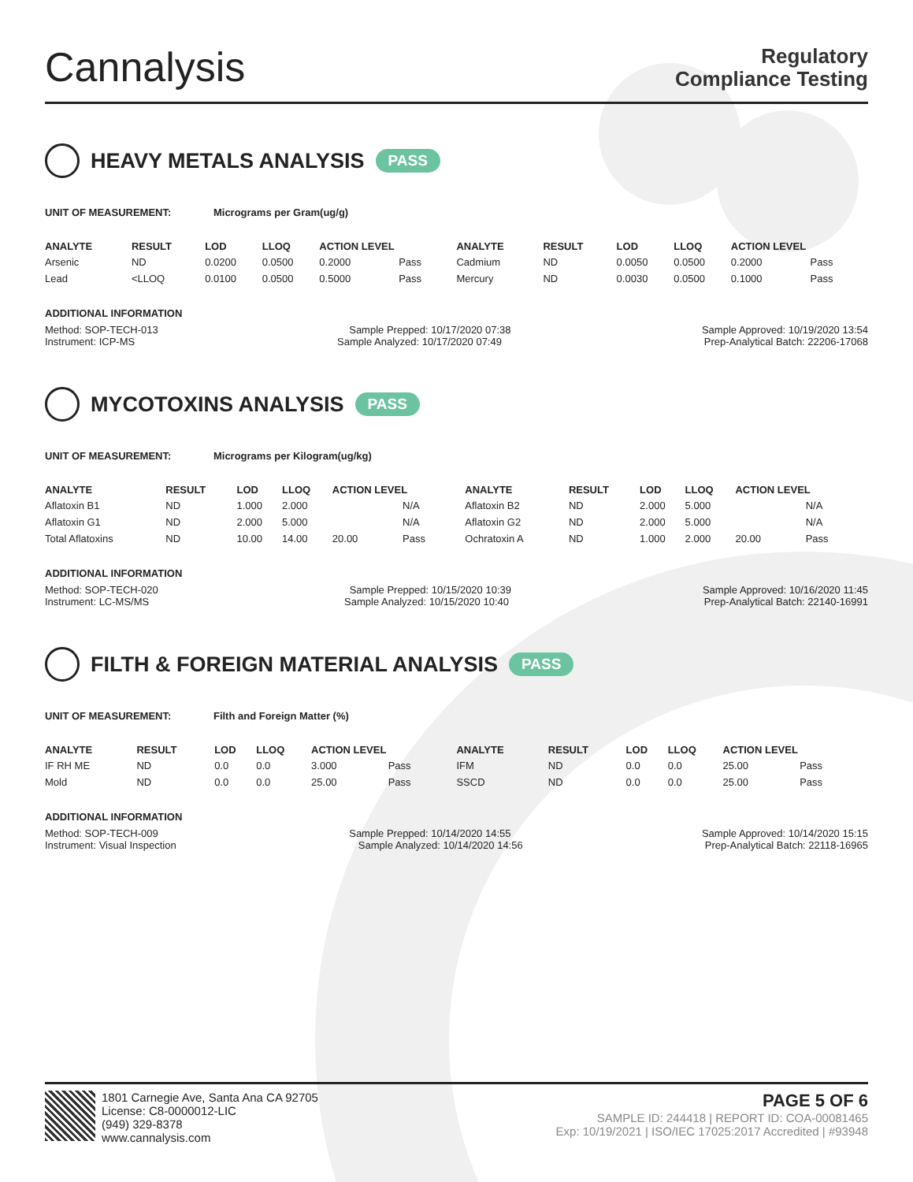Cannalysis
Regulatory
Compliance Testing
HEAVY METALS ANALYSIS PASS
UNIT OF MEASUREMENT: Micrograms per Gram(ug/g)
| ANALYTE | RESULT | LOD | LLOQ | ACTION LEVEL | | ANALYTE | RESULT | LOD | LLOQ | ACTION LEVEL | |
| --- | --- | --- | --- | --- | --- | --- | --- | --- | --- | --- | --- |
| Arsenic | ND | 0.0200 | 0.0500 | 0.2000 | Pass | Cadmium | ND | 0.0050 | 0.0500 | 0.2000 | Pass |
| Lead | <LLOQ | 0.0100 | 0.0500 | 0.5000 | Pass | Mercury | ND | 0.0030 | 0.0500 | 0.1000 | Pass |
ADDITIONAL INFORMATION
Method: SOP-TECH-013 Sample Prepped: 10/17/2020 07:38 Sample Approved: 10/19/2020 13:54
Instrument: ICP-MS Sample Analyzed: 10/17/2020 07:49 Prep-Analytical Batch: 22206-17068
MYCOTOXINS ANALYSIS PASS
UNIT OF MEASUREMENT: Micrograms per Kilogram(ug/kg)
| ANALYTE | RESULT | LOD | LLOQ | ACTION LEVEL | | ANALYTE | RESULT | LOD | LLOQ | ACTION LEVEL | |
| --- | --- | --- | --- | --- | --- | --- | --- | --- | --- | --- | --- |
| Aflatoxin B1 | ND | 1.000 | 2.000 | | N/A | Aflatoxin B2 | ND | 2.000 | 5.000 | | N/A |
| Aflatoxin G1 | ND | 2.000 | 5.000 | | N/A | Aflatoxin G2 | ND | 2.000 | 5.000 | | N/A |
| Total Aflatoxins | ND | 10.00 | 14.00 | 20.00 | Pass | Ochratoxin A | ND | 1.000 | 2.000 | 20.00 | Pass |
ADDITIONAL INFORMATION
Method: SOP-TECH-020 Sample Prepped: 10/15/2020 10:39 Sample Approved: 10/16/2020 11:45
Instrument: LC-MS/MS Sample Analyzed: 10/15/2020 10:40 Prep-Analytical Batch: 22140-16991
FILTH & FOREIGN MATERIAL ANALYSIS PASS
UNIT OF MEASUREMENT: Filth and Foreign Matter (%)
| ANALYTE | RESULT | LOD | LLOQ | ACTION LEVEL | | ANALYTE | RESULT | LOD | LLOQ | ACTION LEVEL | |
| --- | --- | --- | --- | --- | --- | --- | --- | --- | --- | --- | --- |
| IF RH ME | ND | 0.0 | 0.0 | 3.000 | Pass | IFM | ND | 0.0 | 0.0 | 25.00 | Pass |
| Mold | ND | 0.0 | 0.0 | 25.00 | Pass | SSCD | ND | 0.0 | 0.0 | 25.00 | Pass |
ADDITIONAL INFORMATION
Method: SOP-TECH-009 Sample Prepped: 10/14/2020 14:55 Sample Approved: 10/14/2020 15:15
Instrument: Visual Inspection Sample Analyzed: 10/14/2020 14:56 Prep-Analytical Batch: 22118-16965
1801 Carnegie Ave, Santa Ana CA 92705
License: C8-0000012-LIC
(949) 329-8378
www.cannalysis.com
PAGE 5 OF 6
SAMPLE ID: 244418 | REPORT ID: COA-00081465
Exp: 10/19/2021 | ISO/IEC 17025:2017 Accredited | #93948